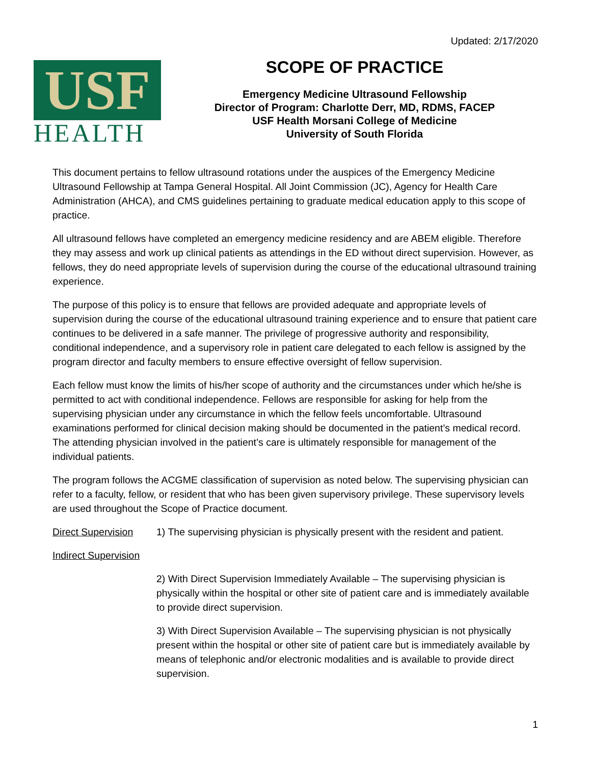Updated: 2/17/2020
USF
HEALTH
SCOPE OF PRACTICE
Emergency Medicine Ultrasound Fellowship
Director of Program: Charlotte Derr, MD, RDMS, FACEP
USF Health Morsani College of Medicine
University of South Florida
This document pertains to fellow ultrasound rotations under the auspices of the Emergency Medicine Ultrasound Fellowship at Tampa General Hospital. All Joint Commission (JC), Agency for Health Care Administration (AHCA), and CMS guidelines pertaining to graduate medical education apply to this scope of practice.
All ultrasound fellows have completed an emergency medicine residency and are ABEM eligible. Therefore they may assess and work up clinical patients as attendings in the ED without direct supervision. However, as fellows, they do need appropriate levels of supervision during the course of the educational ultrasound training experience.
The purpose of this policy is to ensure that fellows are provided adequate and appropriate levels of supervision during the course of the educational ultrasound training experience and to ensure that patient care continues to be delivered in a safe manner. The privilege of progressive authority and responsibility, conditional independence, and a supervisory role in patient care delegated to each fellow is assigned by the program director and faculty members to ensure effective oversight of fellow supervision.
Each fellow must know the limits of his/her scope of authority and the circumstances under which he/she is permitted to act with conditional independence. Fellows are responsible for asking for help from the supervising physician under any circumstance in which the fellow feels uncomfortable. Ultrasound examinations performed for clinical decision making should be documented in the patient’s medical record. The attending physician involved in the patient’s care is ultimately responsible for management of the individual patients.
The program follows the ACGME classification of supervision as noted below. The supervising physician can refer to a faculty, fellow, or resident that who has been given supervisory privilege. These supervisory levels are used throughout the Scope of Practice document.
Direct Supervision 1) The supervising physician is physically present with the resident and patient.
Indirect Supervision
2) With Direct Supervision Immediately Available – The supervising physician is physically within the hospital or other site of patient care and is immediately available to provide direct supervision.
3) With Direct Supervision Available – The supervising physician is not physically present within the hospital or other site of patient care but is immediately available by means of telephonic and/or electronic modalities and is available to provide direct supervision.
1